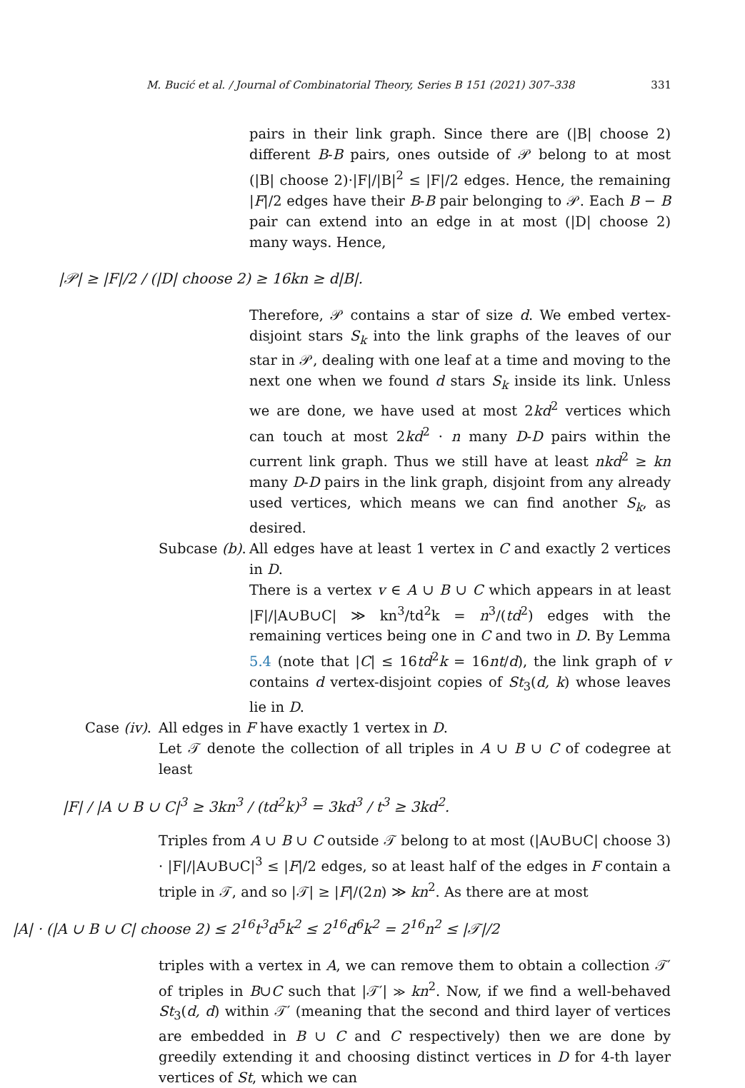M. Bucić et al. / Journal of Combinatorial Theory, Series B 151 (2021) 307–338 331
pairs in their link graph. Since there are (|B| choose 2) different B-B pairs, ones outside of 𝒫 belong to at most (|B| choose 2)·|F|/|B|<sup>2</sup> ≤ |F|/2 edges. Hence, the remaining |F|/2 edges have their B-B pair belonging to 𝒫. Each B − B pair can extend into an edge in at most (|D| choose 2) many ways. Hence,
|𝒫| ≥ |F|/2 / (|D| choose 2) ≥ 16kn ≥ d|B|.
Therefore, 𝒫 contains a star of size d. We embed vertex-disjoint stars S<sub>k</sub> into the link graphs of the leaves of our star in 𝒫, dealing with one leaf at a time and moving to the next one when we found d stars S<sub>k</sub> inside its link. Unless we are done, we have used at most 2kd<sup>2</sup> vertices which can touch at most 2kd<sup>2</sup> · n many D-D pairs within the current link graph. Thus we still have at least nkd<sup>2</sup> ≥ kn many D-D pairs in the link graph, disjoint from any already used vertices, which means we can find another S<sub>k</sub>, as desired.
Subcase (b).
All edges have at least 1 vertex in C and exactly 2 vertices in D.
There is a vertex v ∈ A ∪ B ∪ C which appears in at least |F|/|A∪B∪C| ≫ kn<sup>3</sup>/td<sup>2</sup>k = n<sup>3</sup>/(td<sup>2</sup>) edges with the remaining vertices being one in C and two in D. By Lemma 5.4 (note that |C| ≤ 16td<sup>2</sup>k = 16nt/d), the link graph of v contains d vertex-disjoint copies of St<sub>3</sub>(d, k) whose leaves lie in D.
Case (iv).
All edges in F have exactly 1 vertex in D.
Let 𝒯 denote the collection of all triples in A ∪ B ∪ C of codegree at least
|F| / |A ∪ B ∪ C|<sup>3</sup> ≥ 3kn<sup>3</sup> / (td<sup>2</sup>k)<sup>3</sup> = 3kd<sup>3</sup> / t<sup>3</sup> ≥ 3kd<sup>2</sup>.
Triples from A ∪ B ∪ C outside 𝒯 belong to at most (|A∪B∪C| choose 3) · |F|/|A∪B∪C|<sup>3</sup> ≤ |F|/2 edges, so at least half of the edges in F contain a triple in 𝒯, and so |𝒯| ≥ |F|/(2n) ≫ kn<sup>2</sup>. As there are at most
|A| · (|A ∪ B ∪ C| choose 2) ≤ 2<sup>16</sup>t<sup>3</sup>d<sup>5</sup>k<sup>2</sup> ≤ 2<sup>16</sup>d<sup>6</sup>k<sup>2</sup> = 2<sup>16</sup>n<sup>2</sup> ≤ |𝒯|/2
triples with a vertex in A, we can remove them to obtain a collection 𝒯′ of triples in B∪C such that |𝒯′| ≫ kn<sup>2</sup>. Now, if we find a well-behaved St<sub>3</sub>(d, d) within 𝒯′ (meaning that the second and third layer of vertices are embedded in B ∪ C and C respectively) then we are done by greedily extending it and choosing distinct vertices in D for 4-th layer vertices of St, which we can